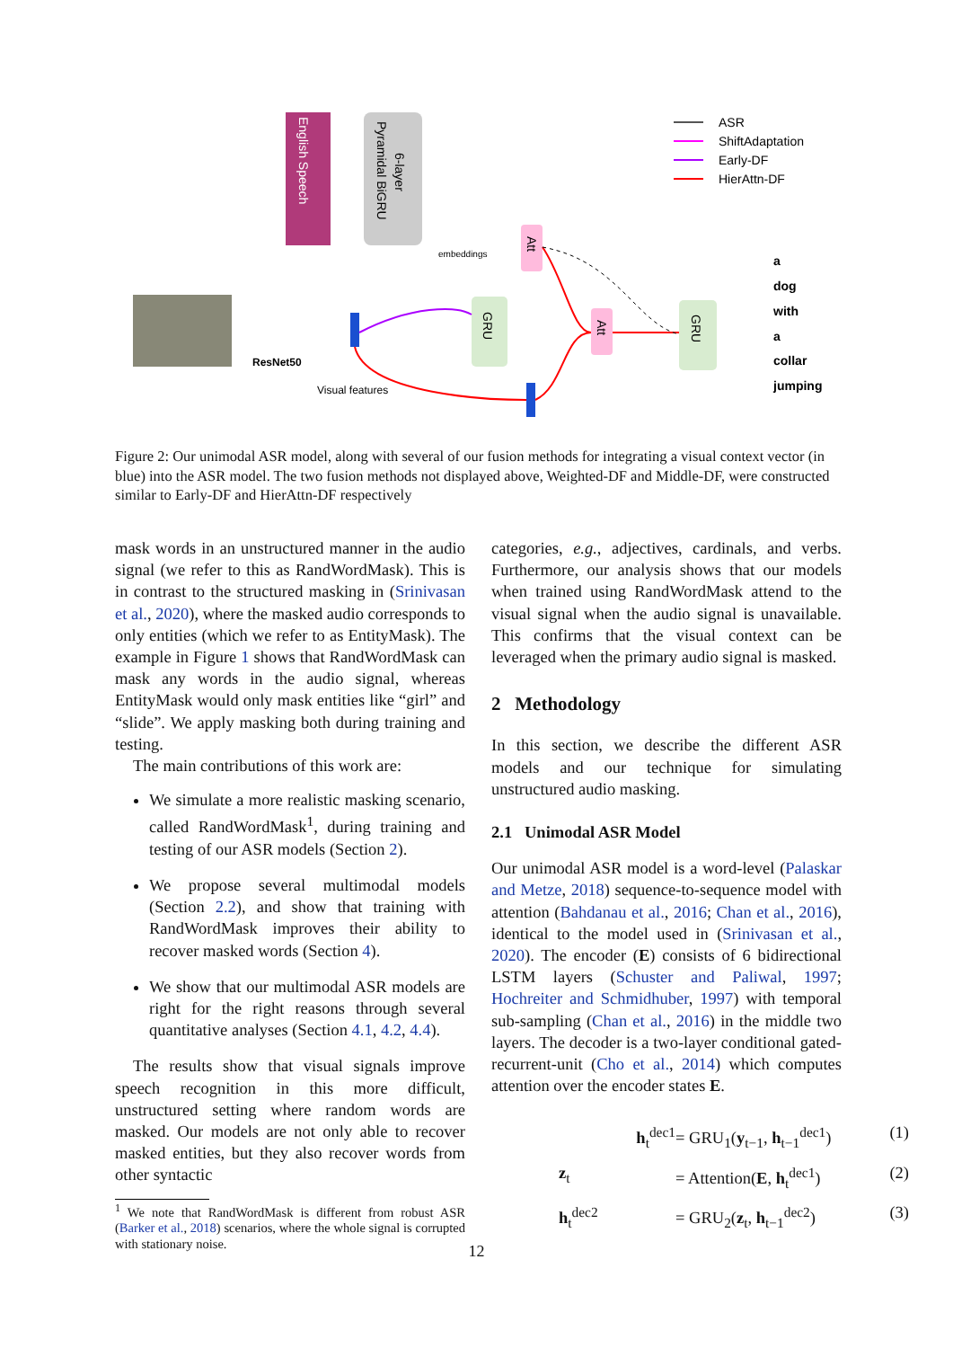English Speech
Pyramidal BiGRU
6-layer
ResNet50
Visual features
embeddings
GRU
Att
Att
GRU
ASR
ShiftAdaptation
Early-DF
HierAttn-DF
a
dog
with
a
collar
jumping
Figure 2: Our unimodal ASR model, along with several of our fusion methods for integrating a visual context vector (in blue) into the ASR model. The two fusion methods not displayed above, Weighted-DF and Middle-DF, were constructed similar to Early-DF and HierAttn-DF respectively
mask words in an unstructured manner in the audio signal (we refer to this as RandWordMask). This is in contrast to the structured masking in (Srinivasan et al., 2020), where the masked audio corresponds to only entities (which we refer to as EntityMask). The example in Figure 1 shows that RandWordMask can mask any words in the audio signal, whereas EntityMask would only mask entities like “girl” and “slide”. We apply masking both during training and testing.
The main contributions of this work are:
We simulate a more realistic masking scenario, called RandWordMask<sup>1</sup>, during training and testing of our ASR models (Section 2).
We propose several multimodal models (Section 2.2), and show that training with RandWordMask improves their ability to recover masked words (Section 4).
We show that our multimodal ASR models are right for the right reasons through several quantitative analyses (Section 4.1, 4.2, 4.4).
The results show that visual signals improve speech recognition in this more difficult, unstructured setting where random words are masked. Our models are not only able to recover masked entities, but they also recover words from other syntactic
<sup>1</sup> We note that RandWordMask is different from robust ASR (Barker et al., 2018) scenarios, where the whole signal is corrupted with stationary noise.
categories, e.g., adjectives, cardinals, and verbs. Furthermore, our analysis shows that our models when trained using RandWordMask attend to the visual signal when the audio signal is unavailable. This confirms that the visual context can be leveraged when the primary audio signal is masked.
2 Methodology
In this section, we describe the different ASR models and our technique for simulating unstructured audio masking.
2.1 Unimodal ASR Model
Our unimodal ASR model is a word-level (Palaskar and Metze, 2018) sequence-to-sequence model with attention (Bahdanau et al., 2016; Chan et al., 2016), identical to the model used in (Srinivasan et al., 2020). The encoder (E) consists of 6 bidirectional LSTM layers (Schuster and Paliwal, 1997; Hochreiter and Schmidhuber, 1997) with temporal sub-sampling (Chan et al., 2016) in the middle two layers. The decoder is a two-layer conditional gated-recurrent-unit (Cho et al., 2014) which computes attention over the encoder states E.
h<sub>t</sub><sup>dec1</sup> = GRU<sub>1</sub>(y<sub>t−1</sub>, h<sub>t−1</sub><sup>dec1</sup>) (1) z<sub>t</sub> = Attention(E, h<sub>t</sub><sup>dec1</sup>) (2) h<sub>t</sub><sup>dec2</sup> = GRU<sub>2</sub>(z<sub>t</sub>, h<sub>t−1</sub><sup>dec2</sup>) (3)
12